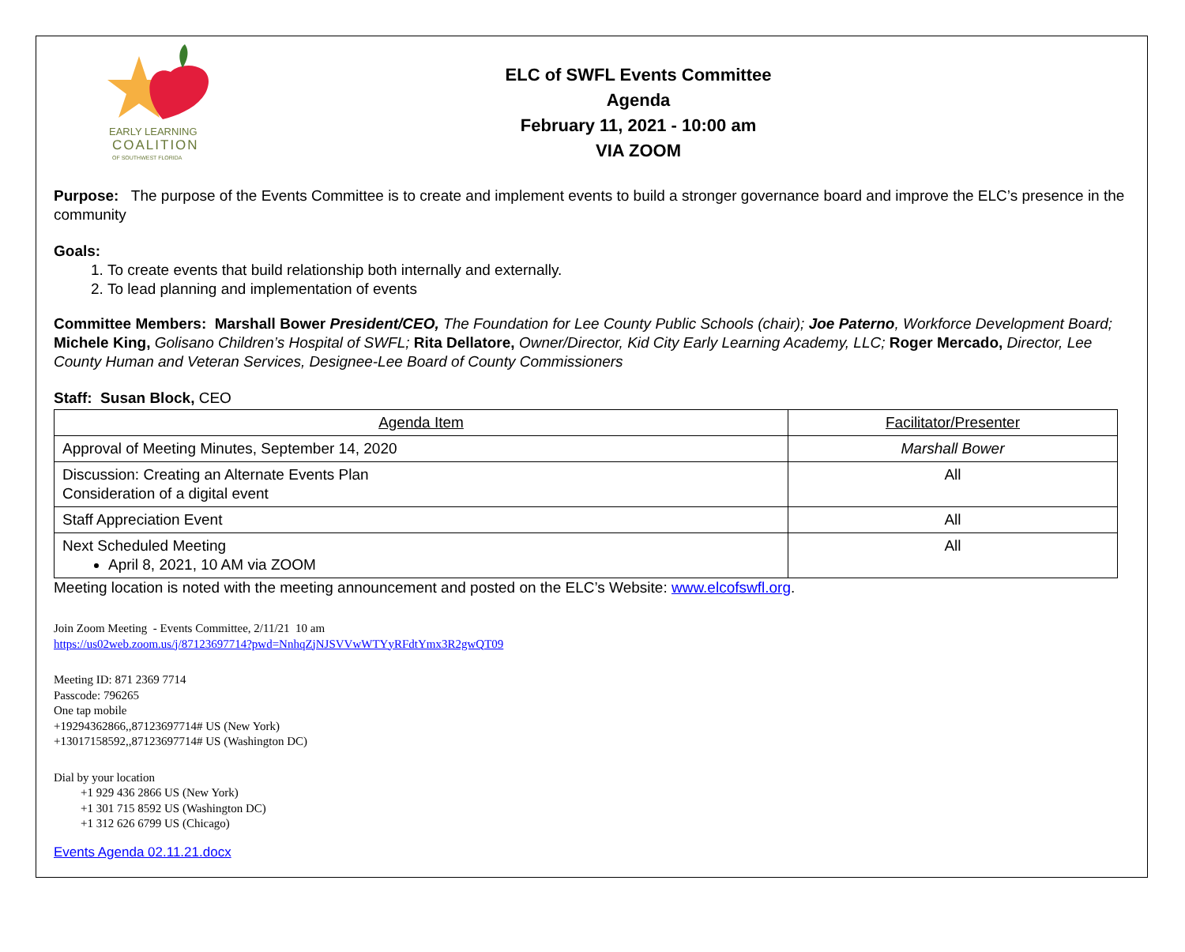EARLY LEARNING
COALITION
OF SOUTHWEST FLORIDA
ELC of SWFL Events Committee
Agenda
February 11, 2021 - 10:00 am
VIA ZOOM
Purpose: The purpose of the Events Committee is to create and implement events to build a stronger governance board and improve the ELC’s presence in the community
Goals:
1. To create events that build relationship both internally and externally.
2. To lead planning and implementation of events
Committee Members: Marshall Bower President/CEO, The Foundation for Lee County Public Schools (chair); Joe Paterno, Workforce Development Board; Michele King, Golisano Children’s Hospital of SWFL; Rita Dellatore, Owner/Director, Kid City Early Learning Academy, LLC; Roger Mercado, Director, Lee County Human and Veteran Services, Designee-Lee Board of County Commissioners
Staff: Susan Block, CEO
| Agenda Item | Facilitator/Presenter |
| Approval of Meeting Minutes, September 14, 2020 | Marshall Bower |
| Discussion: Creating an Alternate Events Plan Consideration of a digital event | All |
| Staff Appreciation Event | All |
| Next Scheduled Meeting April 8, 2021, 10 AM via ZOOM | All |
Meeting location is noted with the meeting announcement and posted on the ELC’s Website: www.elcofswfl.org.
Join Zoom Meeting - Events Committee, 2/11/21 10 am
https://us02web.zoom.us/j/87123697714?pwd=NnhqZjNJSVVwWTYyRFdtYmx3R2gwQT09
Meeting ID: 871 2369 7714
Passcode: 796265
One tap mobile
+19294362866,,87123697714# US (New York)
+13017158592,,87123697714# US (Washington DC)
Dial by your location
+1 929 436 2866 US (New York)
+1 301 715 8592 US (Washington DC)
+1 312 626 6799 US (Chicago)
Events Agenda 02.11.21.docx